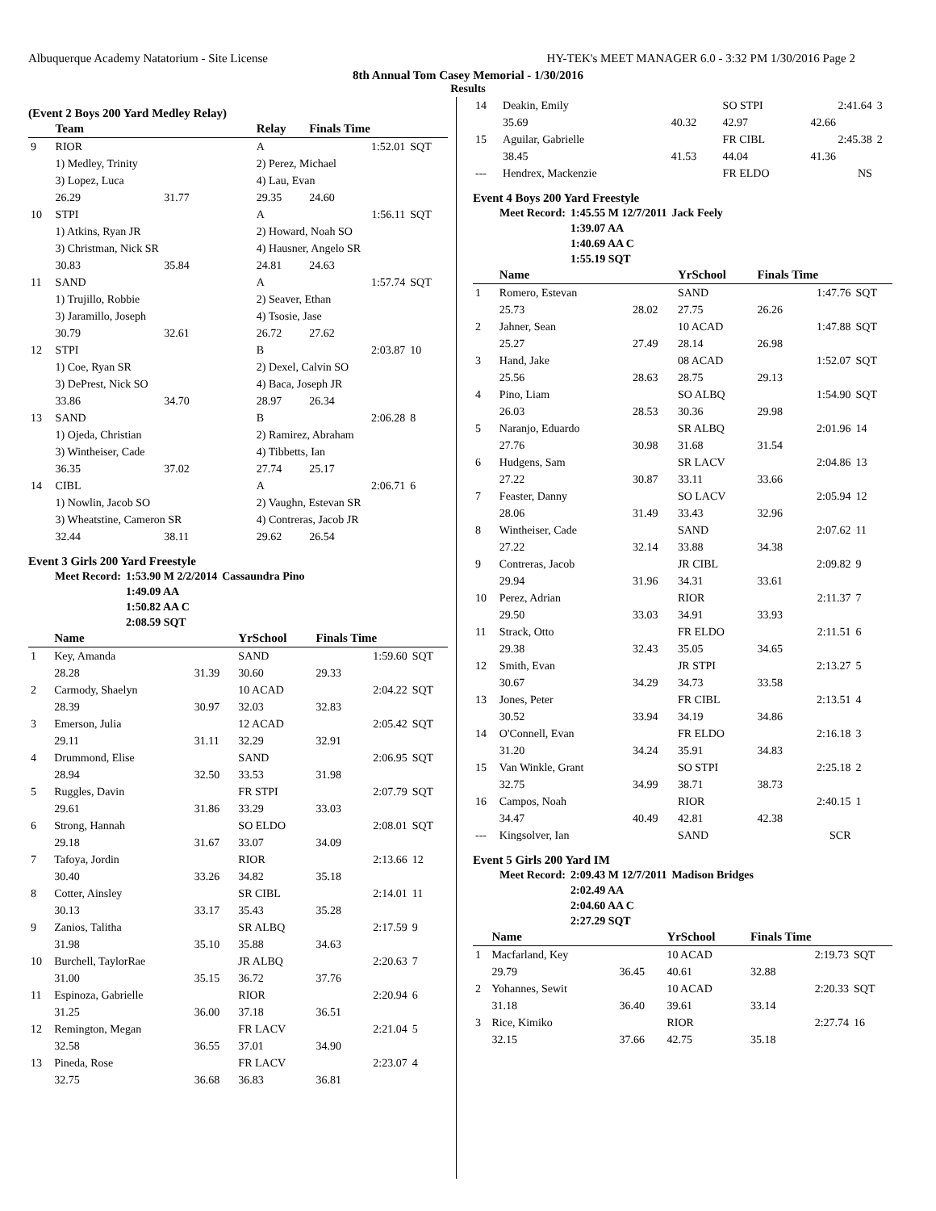Albuquerque Academy Natatorium - Site License HY-TEK's MEET MANAGER 6.0 - 3:32 PM 1/30/2016 Page 2
8th Annual Tom Casey Memorial - 1/30/2016
Results
(Event 2 Boys 200 Yard Medley Relay)
| | Team | | Relay | Finals Time | |
| --- | --- | --- | --- | --- | --- |
| 9 | RIOR | | A | 1:52.01 | SQT |
| | 1) Medley, Trinity | | 2) Perez, Michael | | |
| | 3) Lopez, Luca | | 4) Lau, Evan | | |
| | 26.29 | 31.77 | 29.35 | 24.60 | |
| 10 | STPI | | A | 1:56.11 | SQT |
| | 1) Atkins, Ryan JR | | 2) Howard, Noah SO | | |
| | 3) Christman, Nick SR | | 4) Hausner, Angelo SR | | |
| | 30.83 | 35.84 | 24.81 | 24.63 | |
| 11 | SAND | | A | 1:57.74 | SQT |
| | 1) Trujillo, Robbie | | 2) Seaver, Ethan | | |
| | 3) Jaramillo, Joseph | | 4) Tsosie, Jase | | |
| | 30.79 | 32.61 | 26.72 | 27.62 | |
| 12 | STPI | | B | 2:03.87 | 10 |
| | 1) Coe, Ryan SR | | 2) Dexel, Calvin SO | | |
| | 3) DePrest, Nick SO | | 4) Baca, Joseph JR | | |
| | 33.86 | 34.70 | 28.97 | 26.34 | |
| 13 | SAND | | B | 2:06.28 | 8 |
| | 1) Ojeda, Christian | | 2) Ramirez, Abraham | | |
| | 3) Wintheiser, Cade | | 4) Tibbetts, Ian | | |
| | 36.35 | 37.02 | 27.74 | 25.17 | |
| 14 | CIBL | | A | 2:06.71 | 6 |
| | 1) Nowlin, Jacob SO | | 2) Vaughn, Estevan SR | | |
| | 3) Wheatstine, Cameron SR | | 4) Contreras, Jacob JR | | |
| | 32.44 | 38.11 | 29.62 | 26.54 | |
Event 3 Girls 200 Yard Freestyle
| Meet Record: | 1:53.90 M 2/2/2014 | Cassaundra Pino |
| | 1:49.09 AA | |
| | 1:50.82 AA C | |
| | 2:08.59 SQT | |
| | Name | | YrSchool | Finals Time | |
| --- | --- | --- | --- | --- | --- |
| 1 | Key, Amanda | | SAND | 1:59.60 | SQT |
| | 28.28 | 31.39 | 30.60 | 29.33 | |
| 2 | Carmody, Shaelyn | | 10 ACAD | 2:04.22 | SQT |
| | 28.39 | 30.97 | 32.03 | 32.83 | |
| 3 | Emerson, Julia | | 12 ACAD | 2:05.42 | SQT |
| | 29.11 | 31.11 | 32.29 | 32.91 | |
| 4 | Drummond, Elise | | SAND | 2:06.95 | SQT |
| | 28.94 | 32.50 | 33.53 | 31.98 | |
| 5 | Ruggles, Davin | | FR STPI | 2:07.79 | SQT |
| | 29.61 | 31.86 | 33.29 | 33.03 | |
| 6 | Strong, Hannah | | SO ELDO | 2:08.01 | SQT |
| | 29.18 | 31.67 | 33.07 | 34.09 | |
| 7 | Tafoya, Jordin | | RIOR | 2:13.66 | 12 |
| | 30.40 | 33.26 | 34.82 | 35.18 | |
| 8 | Cotter, Ainsley | | SR CIBL | 2:14.01 | 11 |
| | 30.13 | 33.17 | 35.43 | 35.28 | |
| 9 | Zanios, Talitha | | SR ALBQ | 2:17.59 | 9 |
| | 31.98 | 35.10 | 35.88 | 34.63 | |
| 10 | Burchell, TaylorRae | | JR ALBQ | 2:20.63 | 7 |
| | 31.00 | 35.15 | 36.72 | 37.76 | |
| 11 | Espinoza, Gabrielle | | RIOR | 2:20.94 | 6 |
| | 31.25 | 36.00 | 37.18 | 36.51 | |
| 12 | Remington, Megan | | FR LACV | 2:21.04 | 5 |
| | 32.58 | 36.55 | 37.01 | 34.90 | |
| 13 | Pineda, Rose | | FR LACV | 2:23.07 | 4 |
| | 32.75 | 36.68 | 36.83 | 36.81 | |
| 14 | Deakin, Emily | | SO STPI | 2:41.64 | 3 |
| | 35.69 | 40.32 | 42.97 | 42.66 | |
| 15 | Aguilar, Gabrielle | | FR CIBL | 2:45.38 | 2 |
| | 38.45 | 41.53 | 44.04 | 41.36 | |
| --- | Hendrex, Mackenzie | | FR ELDO | NS | |
Event 4 Boys 200 Yard Freestyle
| Meet Record: | 1:45.55 M 12/7/2011 | Jack Feely |
| | 1:39.07 AA | |
| | 1:40.69 AA C | |
| | 1:55.19 SQT | |
| | Name | | YrSchool | Finals Time | |
| --- | --- | --- | --- | --- | --- |
| 1 | Romero, Estevan | | SAND | 1:47.76 | SQT |
| | 25.73 | 28.02 | 27.75 | 26.26 | |
| 2 | Jahner, Sean | | 10 ACAD | 1:47.88 | SQT |
| | 25.27 | 27.49 | 28.14 | 26.98 | |
| 3 | Hand, Jake | | 08 ACAD | 1:52.07 | SQT |
| | 25.56 | 28.63 | 28.75 | 29.13 | |
| 4 | Pino, Liam | | SO ALBQ | 1:54.90 | SQT |
| | 26.03 | 28.53 | 30.36 | 29.98 | |
| 5 | Naranjo, Eduardo | | SR ALBQ | 2:01.96 | 14 |
| | 27.76 | 30.98 | 31.68 | 31.54 | |
| 6 | Hudgens, Sam | | SR LACV | 2:04.86 | 13 |
| | 27.22 | 30.87 | 33.11 | 33.66 | |
| 7 | Feaster, Danny | | SO LACV | 2:05.94 | 12 |
| | 28.06 | 31.49 | 33.43 | 32.96 | |
| 8 | Wintheiser, Cade | | SAND | 2:07.62 | 11 |
| | 27.22 | 32.14 | 33.88 | 34.38 | |
| 9 | Contreras, Jacob | | JR CIBL | 2:09.82 | 9 |
| | 29.94 | 31.96 | 34.31 | 33.61 | |
| 10 | Perez, Adrian | | RIOR | 2:11.37 | 7 |
| | 29.50 | 33.03 | 34.91 | 33.93 | |
| 11 | Strack, Otto | | FR ELDO | 2:11.51 | 6 |
| | 29.38 | 32.43 | 35.05 | 34.65 | |
| 12 | Smith, Evan | | JR STPI | 2:13.27 | 5 |
| | 30.67 | 34.29 | 34.73 | 33.58 | |
| 13 | Jones, Peter | | FR CIBL | 2:13.51 | 4 |
| | 30.52 | 33.94 | 34.19 | 34.86 | |
| 14 | O'Connell, Evan | | FR ELDO | 2:16.18 | 3 |
| | 31.20 | 34.24 | 35.91 | 34.83 | |
| 15 | Van Winkle, Grant | | SO STPI | 2:25.18 | 2 |
| | 32.75 | 34.99 | 38.71 | 38.73 | |
| 16 | Campos, Noah | | RIOR | 2:40.15 | 1 |
| | 34.47 | 40.49 | 42.81 | 42.38 | |
| --- | Kingsolver, Ian | | SAND | SCR | |
Event 5 Girls 200 Yard IM
| Meet Record: | 2:09.43 M 12/7/2011 | Madison Bridges |
| | 2:02.49 AA | |
| | 2:04.60 AA C | |
| | 2:27.29 SQT | |
| | Name | | YrSchool | Finals Time | |
| --- | --- | --- | --- | --- | --- |
| 1 | Macfarland, Key | | 10 ACAD | 2:19.73 | SQT |
| | 29.79 | 36.45 | 40.61 | 32.88 | |
| 2 | Yohannes, Sewit | | 10 ACAD | 2:20.33 | SQT |
| | 31.18 | 36.40 | 39.61 | 33.14 | |
| 3 | Rice, Kimiko | | RIOR | 2:27.74 | 16 |
| | 32.15 | 37.66 | 42.75 | 35.18 | |